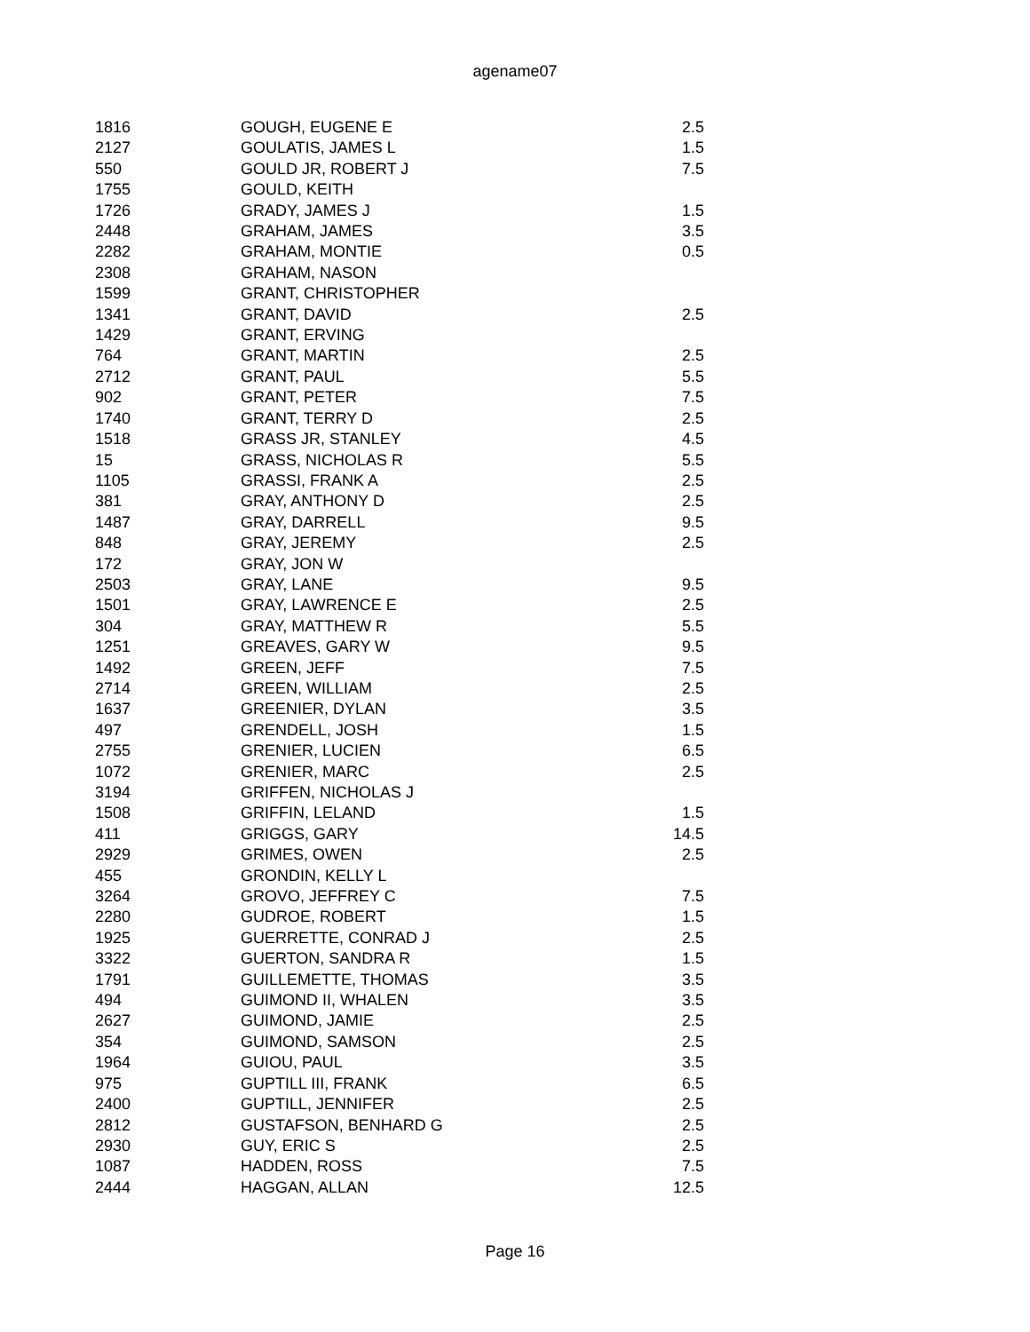agename07
| 1816 | GOUGH, EUGENE E | 2.5 |
| 2127 | GOULATIS, JAMES L | 1.5 |
| 550 | GOULD JR, ROBERT J | 7.5 |
| 1755 | GOULD, KEITH | |
| 1726 | GRADY, JAMES J | 1.5 |
| 2448 | GRAHAM, JAMES | 3.5 |
| 2282 | GRAHAM, MONTIE | 0.5 |
| 2308 | GRAHAM, NASON | |
| 1599 | GRANT, CHRISTOPHER | |
| 1341 | GRANT, DAVID | 2.5 |
| 1429 | GRANT, ERVING | |
| 764 | GRANT, MARTIN | 2.5 |
| 2712 | GRANT, PAUL | 5.5 |
| 902 | GRANT, PETER | 7.5 |
| 1740 | GRANT, TERRY D | 2.5 |
| 1518 | GRASS JR, STANLEY | 4.5 |
| 15 | GRASS, NICHOLAS R | 5.5 |
| 1105 | GRASSI, FRANK A | 2.5 |
| 381 | GRAY, ANTHONY D | 2.5 |
| 1487 | GRAY, DARRELL | 9.5 |
| 848 | GRAY, JEREMY | 2.5 |
| 172 | GRAY, JON W | |
| 2503 | GRAY, LANE | 9.5 |
| 1501 | GRAY, LAWRENCE E | 2.5 |
| 304 | GRAY, MATTHEW R | 5.5 |
| 1251 | GREAVES, GARY W | 9.5 |
| 1492 | GREEN, JEFF | 7.5 |
| 2714 | GREEN, WILLIAM | 2.5 |
| 1637 | GREENIER, DYLAN | 3.5 |
| 497 | GRENDELL, JOSH | 1.5 |
| 2755 | GRENIER, LUCIEN | 6.5 |
| 1072 | GRENIER, MARC | 2.5 |
| 3194 | GRIFFEN, NICHOLAS J | |
| 1508 | GRIFFIN, LELAND | 1.5 |
| 411 | GRIGGS, GARY | 14.5 |
| 2929 | GRIMES, OWEN | 2.5 |
| 455 | GRONDIN, KELLY L | |
| 3264 | GROVO, JEFFREY C | 7.5 |
| 2280 | GUDROE, ROBERT | 1.5 |
| 1925 | GUERRETTE, CONRAD J | 2.5 |
| 3322 | GUERTON, SANDRA R | 1.5 |
| 1791 | GUILLEMETTE, THOMAS | 3.5 |
| 494 | GUIMOND II, WHALEN | 3.5 |
| 2627 | GUIMOND, JAMIE | 2.5 |
| 354 | GUIMOND, SAMSON | 2.5 |
| 1964 | GUIOU, PAUL | 3.5 |
| 975 | GUPTILL III, FRANK | 6.5 |
| 2400 | GUPTILL, JENNIFER | 2.5 |
| 2812 | GUSTAFSON, BENHARD G | 2.5 |
| 2930 | GUY, ERIC S | 2.5 |
| 1087 | HADDEN, ROSS | 7.5 |
| 2444 | HAGGAN, ALLAN | 12.5 |
Page 16